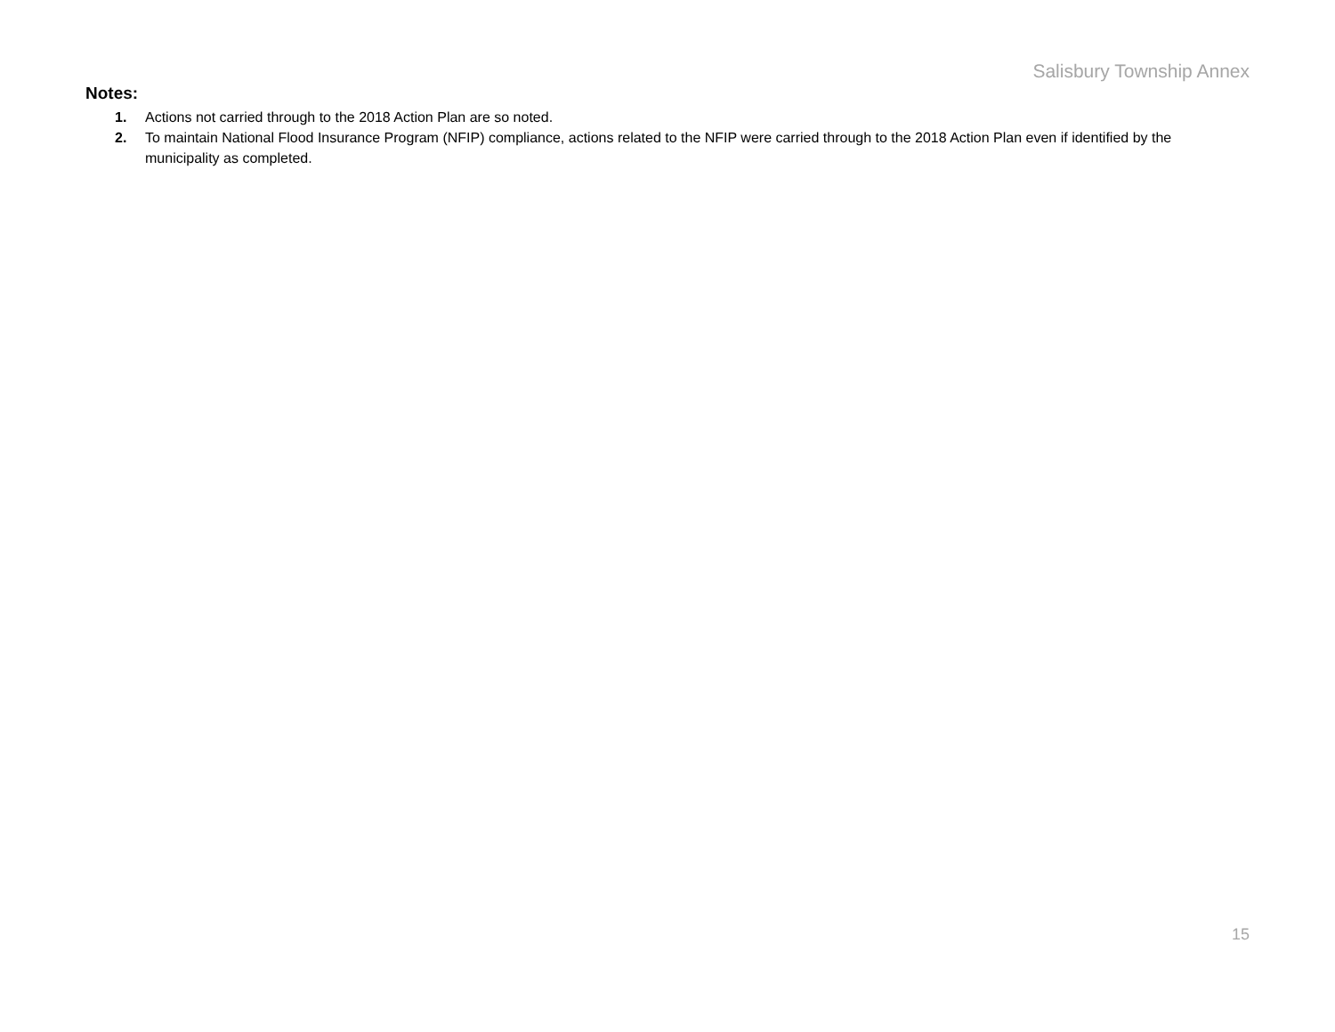Salisbury Township Annex
Notes:
1. Actions not carried through to the 2018 Action Plan are so noted.
2. To maintain National Flood Insurance Program (NFIP) compliance, actions related to the NFIP were carried through to the 2018 Action Plan even if identified by the municipality as completed.
15